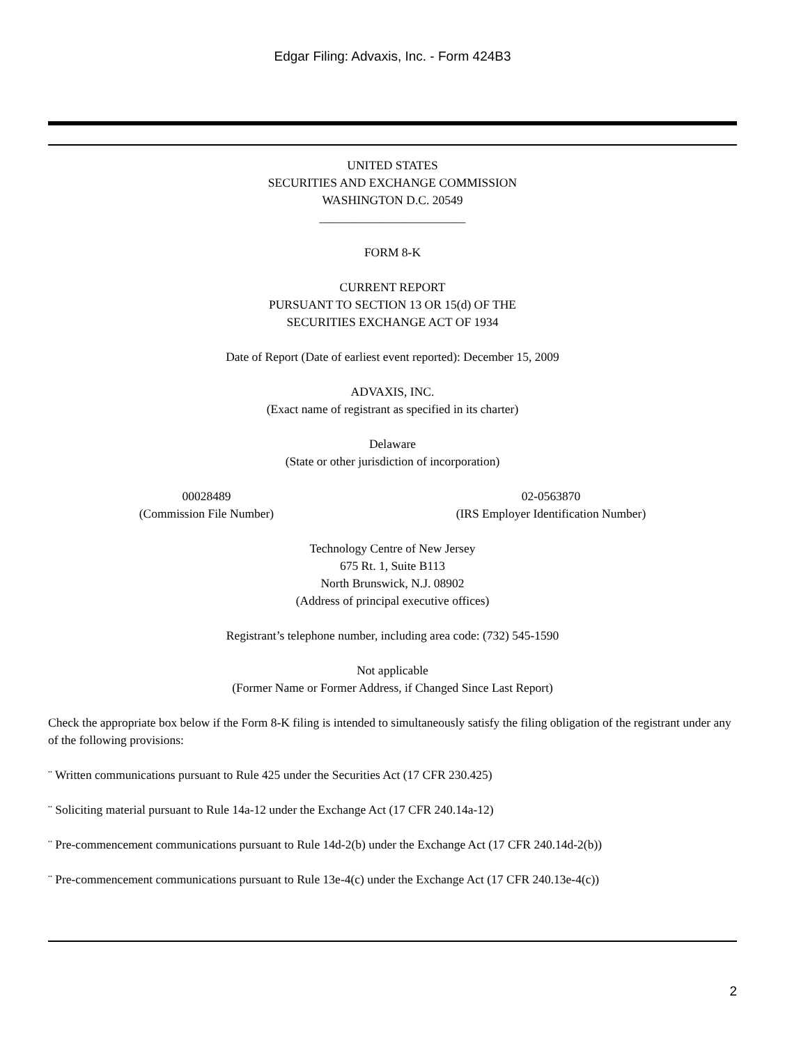Edgar Filing: Advaxis, Inc. - Form 424B3
UNITED STATES
SECURITIES AND EXCHANGE COMMISSION
WASHINGTON D.C. 20549
________________________
FORM 8-K
CURRENT REPORT
PURSUANT TO SECTION 13 OR 15(d) OF THE
SECURITIES EXCHANGE ACT OF 1934
Date of Report (Date of earliest event reported): December 15, 2009
ADVAXIS, INC.
(Exact name of registrant as specified in its charter)
Delaware
(State or other jurisdiction of incorporation)
00028489
(Commission File Number)
02-0563870
(IRS Employer Identification Number)
Technology Centre of New Jersey
675 Rt. 1, Suite B113
North Brunswick, N.J. 08902
(Address of principal executive offices)
Registrant’s telephone number, including area code: (732) 545-1590
Not applicable
(Former Name or Former Address, if Changed Since Last Report)
Check the appropriate box below if the Form 8-K filing is intended to simultaneously satisfy the filing obligation of the registrant under any of the following provisions:
¨ Written communications pursuant to Rule 425 under the Securities Act (17 CFR 230.425)
¨ Soliciting material pursuant to Rule 14a-12 under the Exchange Act (17 CFR 240.14a-12)
¨ Pre-commencement communications pursuant to Rule 14d-2(b) under the Exchange Act (17 CFR 240.14d-2(b))
¨ Pre-commencement communications pursuant to Rule 13e-4(c) under the Exchange Act (17 CFR 240.13e-4(c))
2